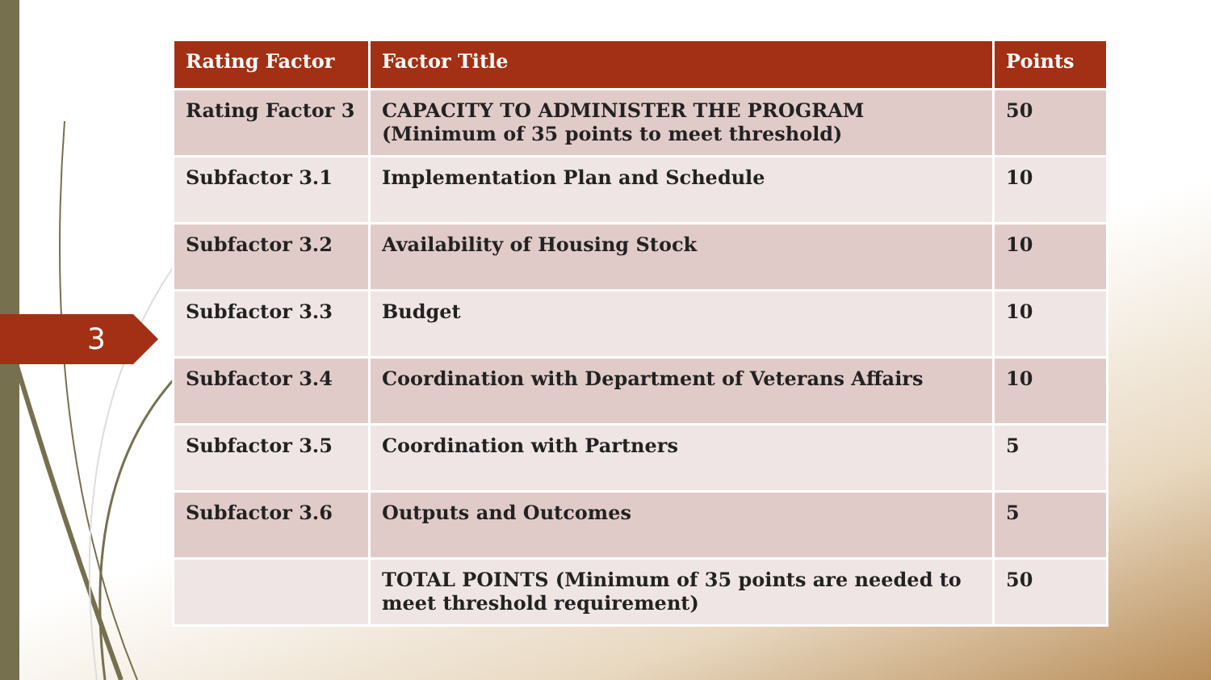3
| Rating Factor | Factor Title | Points |
| --- | --- | --- |
| Rating Factor 3 | CAPACITY TO ADMINISTER THE PROGRAM (Minimum of 35 points to meet threshold) | 50 |
| Subfactor 3.1 | Implementation Plan and Schedule | 10 |
| Subfactor 3.2 | Availability of Housing Stock | 10 |
| Subfactor 3.3 | Budget | 10 |
| Subfactor 3.4 | Coordination with Department of Veterans Affairs | 10 |
| Subfactor 3.5 | Coordination with Partners | 5 |
| Subfactor 3.6 | Outputs and Outcomes | 5 |
| | TOTAL POINTS (Minimum of 35 points are needed to meet threshold requirement) | 50 |